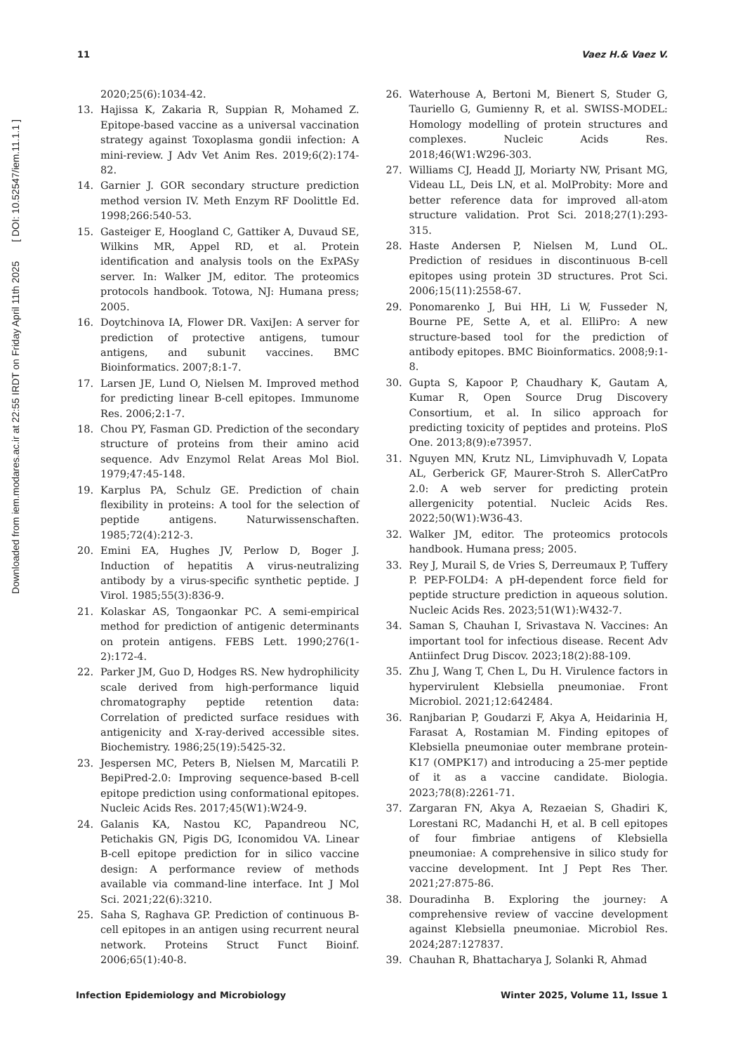11 Vaez H.& Vaez V.
Downloaded from iem.modares.ac.ir at 22:55 IRDT on Friday April 11th 2025 [ DOI: 10.52547/iem.11.1.1 ]
2020;25(6):1034-42.
13. Hajissa K, Zakaria R, Suppian R, Mohamed Z. Epitope-based vaccine as a universal vaccination strategy against Toxoplasma gondii infection: A mini-review. J Adv Vet Anim Res. 2019;6(2):174-82.
14. Garnier J. GOR secondary structure prediction method version IV. Meth Enzym RF Doolittle Ed. 1998;266:540-53.
15. Gasteiger E, Hoogland C, Gattiker A, Duvaud SE, Wilkins MR, Appel RD, et al. Protein identification and analysis tools on the ExPASy server. In: Walker JM, editor. The proteomics protocols handbook. Totowa, NJ: Humana press; 2005.
16. Doytchinova IA, Flower DR. VaxiJen: A server for prediction of protective antigens, tumour antigens, and subunit vaccines. BMC Bioinformatics. 2007;8:1-7.
17. Larsen JE, Lund O, Nielsen M. Improved method for predicting linear B-cell epitopes. Immunome Res. 2006;2:1-7.
18. Chou PY, Fasman GD. Prediction of the secondary structure of proteins from their amino acid sequence. Adv Enzymol Relat Areas Mol Biol. 1979;47:45-148.
19. Karplus PA, Schulz GE. Prediction of chain flexibility in proteins: A tool for the selection of peptide antigens. Naturwissenschaften. 1985;72(4):212-3.
20. Emini EA, Hughes JV, Perlow D, Boger J. Induction of hepatitis A virus-neutralizing antibody by a virus-specific synthetic peptide. J Virol. 1985;55(3):836-9.
21. Kolaskar AS, Tongaonkar PC. A semi-empirical method for prediction of antigenic determinants on protein antigens. FEBS Lett. 1990;276(1-2):172-4.
22. Parker JM, Guo D, Hodges RS. New hydrophilicity scale derived from high-performance liquid chromatography peptide retention data: Correlation of predicted surface residues with antigenicity and X-ray-derived accessible sites. Biochemistry. 1986;25(19):5425-32.
23. Jespersen MC, Peters B, Nielsen M, Marcatili P. BepiPred-2.0: Improving sequence-based B-cell epitope prediction using conformational epitopes. Nucleic Acids Res. 2017;45(W1):W24-9.
24. Galanis KA, Nastou KC, Papandreou NC, Petichakis GN, Pigis DG, Iconomidou VA. Linear B-cell epitope prediction for in silico vaccine design: A performance review of methods available via command-line interface. Int J Mol Sci. 2021;22(6):3210.
25. Saha S, Raghava GP. Prediction of continuous B-cell epitopes in an antigen using recurrent neural network. Proteins Struct Funct Bioinf. 2006;65(1):40-8.
26. Waterhouse A, Bertoni M, Bienert S, Studer G, Tauriello G, Gumienny R, et al. SWISS-MODEL: Homology modelling of protein structures and complexes. Nucleic Acids Res. 2018;46(W1:W296-303.
27. Williams CJ, Headd JJ, Moriarty NW, Prisant MG, Videau LL, Deis LN, et al. MolProbity: More and better reference data for improved all-atom structure validation. Prot Sci. 2018;27(1):293-315.
28. Haste Andersen P, Nielsen M, Lund OL. Prediction of residues in discontinuous B-cell epitopes using protein 3D structures. Prot Sci. 2006;15(11):2558-67.
29. Ponomarenko J, Bui HH, Li W, Fusseder N, Bourne PE, Sette A, et al. ElliPro: A new structure-based tool for the prediction of antibody epitopes. BMC Bioinformatics. 2008;9:1-8.
30. Gupta S, Kapoor P, Chaudhary K, Gautam A, Kumar R, Open Source Drug Discovery Consortium, et al. In silico approach for predicting toxicity of peptides and proteins. PloS One. 2013;8(9):e73957.
31. Nguyen MN, Krutz NL, Limviphuvadh V, Lopata AL, Gerberick GF, Maurer-Stroh S. AllerCatPro 2.0: A web server for predicting protein allergenicity potential. Nucleic Acids Res. 2022;50(W1):W36-43.
32. Walker JM, editor. The proteomics protocols handbook. Humana press; 2005.
33. Rey J, Murail S, de Vries S, Derreumaux P, Tuffery P. PEP-FOLD4: A pH-dependent force field for peptide structure prediction in aqueous solution. Nucleic Acids Res. 2023;51(W1):W432-7.
34. Saman S, Chauhan I, Srivastava N. Vaccines: An important tool for infectious disease. Recent Adv Antiinfect Drug Discov. 2023;18(2):88-109.
35. Zhu J, Wang T, Chen L, Du H. Virulence factors in hypervirulent Klebsiella pneumoniae. Front Microbiol. 2021;12:642484.
36. Ranjbarian P, Goudarzi F, Akya A, Heidarinia H, Farasat A, Rostamian M. Finding epitopes of Klebsiella pneumoniae outer membrane protein-K17 (OMPK17) and introducing a 25-mer peptide of it as a vaccine candidate. Biologia. 2023;78(8):2261-71.
37. Zargaran FN, Akya A, Rezaeian S, Ghadiri K, Lorestani RC, Madanchi H, et al. B cell epitopes of four fimbriae antigens of Klebsiella pneumoniae: A comprehensive in silico study for vaccine development. Int J Pept Res Ther. 2021;27:875-86.
38. Douradinha B. Exploring the journey: A comprehensive review of vaccine development against Klebsiella pneumoniae. Microbiol Res. 2024;287:127837.
39. Chauhan R, Bhattacharya J, Solanki R, Ahmad
Infection Epidemiology and Microbiology Winter 2025, Volume 11, Issue 1